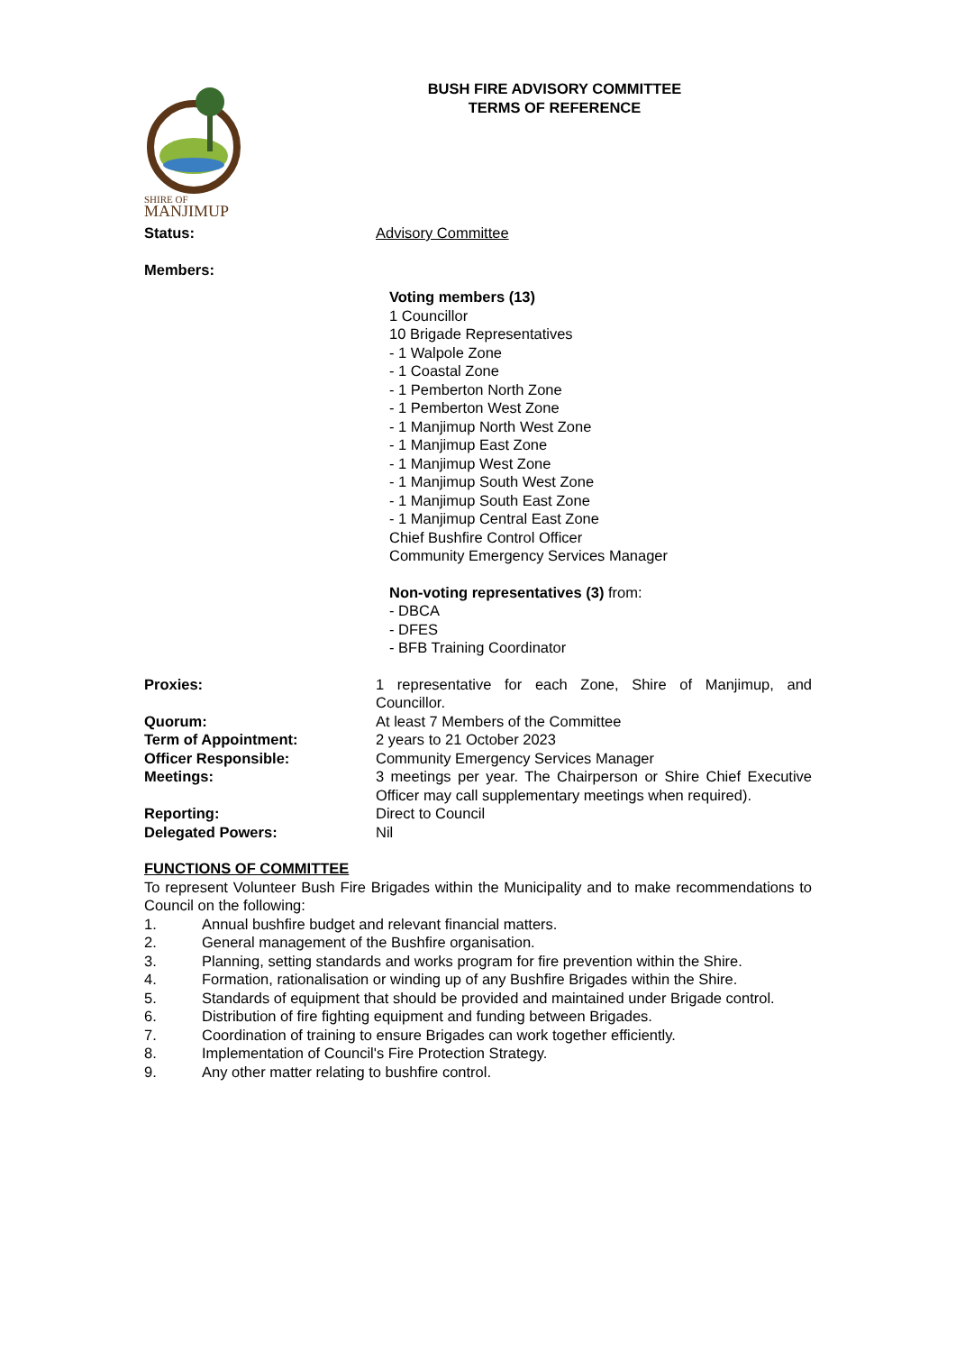SHIRE OF
MANJIMUP
BUSH FIRE ADVISORY COMMITTEE
TERMS OF REFERENCE
Status: Advisory Committee
Members:
Voting members (13)
1 Councillor
10 Brigade Representatives
- 1 Walpole Zone
- 1 Coastal Zone
- 1 Pemberton North Zone
- 1 Pemberton West Zone
- 1 Manjimup North West Zone
- 1 Manjimup East Zone
- 1 Manjimup West Zone
- 1 Manjimup South West Zone
- 1 Manjimup South East Zone
- 1 Manjimup Central East Zone
Chief Bushfire Control Officer
Community Emergency Services Manager
Non-voting representatives (3) from:
- DBCA
- DFES
- BFB Training Coordinator
Proxies: 1 representative for each Zone, Shire of Manjimup, and Councillor.
Quorum: At least 7 Members of the Committee
Term of Appointment: 2 years to 21 October 2023
Officer Responsible: Community Emergency Services Manager
Meetings: 3 meetings per year. The Chairperson or Shire Chief Executive Officer may call supplementary meetings when required).
Reporting: Direct to Council
Delegated Powers: Nil
FUNCTIONS OF COMMITTEE
To represent Volunteer Bush Fire Brigades within the Municipality and to make recommendations to Council on the following:
1. Annual bushfire budget and relevant financial matters.
2. General management of the Bushfire organisation.
3. Planning, setting standards and works program for fire prevention within the Shire.
4. Formation, rationalisation or winding up of any Bushfire Brigades within the Shire.
5. Standards of equipment that should be provided and maintained under Brigade control.
6. Distribution of fire fighting equipment and funding between Brigades.
7. Coordination of training to ensure Brigades can work together efficiently.
8. Implementation of Council's Fire Protection Strategy.
9. Any other matter relating to bushfire control.